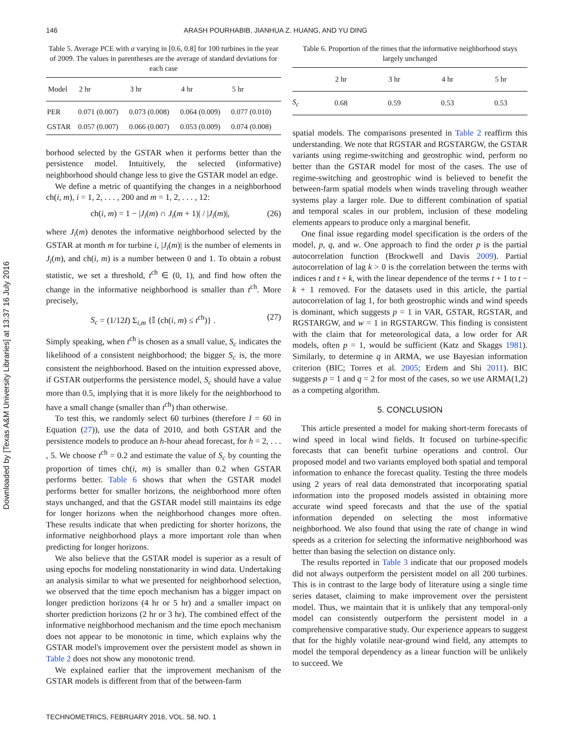Downloaded by [Texas A&M University Libraries] at 13:37 16 July 2016
146 ARASH POURHABIB, JIANHUA Z. HUANG, AND YU DING
Table 5. Average PCE with α varying in [0.6, 0.8] for 100 turbines in the year of 2009. The values in parentheses are the average of standard deviations for each case
| Model | 2 hr | 3 hr | 4 hr | 5 hr |
| --- | --- | --- | --- | --- |
| PER | 0.071 (0.007) | 0.073 (0.008) | 0.064 (0.009) | 0.077 (0.010) |
| GSTAR | 0.057 (0.007) | 0.066 (0.007) | 0.053 (0.009) | 0.074 (0.008) |
borhood selected by the GSTAR when it performs better than the persistence model. Intuitively, the selected (informative) neighborhood should change less to give the GSTAR model an edge.
We define a metric of quantifying the changes in a neighborhood ch(i, m), i = 1, 2, . . . , 200 and m = 1, 2, . . . , 12:
ch(i, m) = 1 − |J<sub>i</sub>(m) ∩ J<sub>i</sub>(m + 1)| / |J<sub>i</sub>(m)|, (26)
where J<sub>i</sub>(m) denotes the informative neighborhood selected by the GSTAR at month m for turbine i, |J<sub>i</sub>(m)| is the number of elements in J<sub>i</sub>(m), and ch(i, m) is a number between 0 and 1. To obtain a robust statistic, we set a threshold, t<sup>ch</sup> ∈ (0, 1), and find how often the change in the informative neighborhood is smaller than t<sup>ch</sup>. More precisely,
S<sub>c</sub> = (1/12I) Σ<sub>i,m</sub> {𝕀 (ch(i, m) ≤ t<sup>ch</sup>)} . (27)
Simply speaking, when t<sup>ch</sup> is chosen as a small value, S<sub>c</sub> indicates the likelihood of a consistent neighborhood; the bigger S<sub>c</sub> is, the more consistent the neighborhood. Based on the intuition expressed above, if GSTAR outperforms the persistence model, S<sub>c</sub> should have a value more than 0.5, implying that it is more likely for the neighborhood to have a small change (smaller than t<sup>ch</sup>) than otherwise.
To test this, we randomly select 60 turbines (therefore I = 60 in Equation (27)), use the data of 2010, and both GSTAR and the persistence models to produce an h-hour ahead forecast, for h = 2, . . . , 5. We choose t<sup>ch</sup> = 0.2 and estimate the value of S<sub>c</sub> by counting the proportion of times ch(i, m) is smaller than 0.2 when GSTAR performs better. Table 6 shows that when the GSTAR model performs better for smaller horizons, the neighborhood more often stays unchanged, and that the GSTAR model still maintains its edge for longer horizons when the neighborhood changes more often. These results indicate that when predicting for shorter horizons, the informative neighborhood plays a more important role than when predicting for longer horizons.
We also believe that the GSTAR model is superior as a result of using epochs for modeling nonstationarity in wind data. Undertaking an analysis similar to what we presented for neighborhood selection, we observed that the time epoch mechanism has a bigger impact on longer prediction horizons (4 hr or 5 hr) and a smaller impact on shorter prediction horizons (2 hr or 3 hr). The combined effect of the informative neighborhood mechanism and the time epoch mechanism does not appear to be monotonic in time, which explains why the GSTAR model's improvement over the persistent model as shown in Table 2 does not show any monotonic trend.
We explained earlier that the improvement mechanism of the GSTAR models is different from that of the between-farm
Table 6. Proportion of the times that the informative neighborhood stays largely unchanged
| | 2 hr | 3 hr | 4 hr | 5 hr |
| --- | --- | --- | --- | --- |
| S<sub>c</sub> | 0.68 | 0.59 | 0.53 | 0.53 |
spatial models. The comparisons presented in Table 2 reaffirm this understanding. We note that RGSTAR and RGSTARGW, the GSTAR variants using regime-switching and geostrophic wind, perform no better than the GSTAR model for most of the cases. The use of regime-switching and geostrophic wind is believed to benefit the between-farm spatial models when winds traveling through weather systems play a larger role. Due to different combination of spatial and temporal scales in our problem, inclusion of these modeling elements appears to produce only a marginal benefit.
One final issue regarding model specification is the orders of the model, p, q, and w. One approach to find the order p is the partial autocorrelation function (Brockwell and Davis 2009). Partial autocorrelation of lag k > 0 is the correlation between the terms with indices t and t + k, with the linear dependence of the terms t + 1 to t − k + 1 removed. For the datasets used in this article, the partial autocorrelation of lag 1, for both geostrophic winds and wind speeds is dominant, which suggests p = 1 in VAR, GSTAR, RGSTAR, and RGSTARGW, and w = 1 in RGSTARGW. This finding is consistent with the claim that for meteorological data, a low order for AR models, often p = 1, would be sufficient (Katz and Skaggs 1981). Similarly, to determine q in ARMA, we use Bayesian information criterion (BIC; Torres et al. 2005; Erdem and Shi 2011). BIC suggests p = 1 and q = 2 for most of the cases, so we use ARMA(1,2) as a competing algorithm.
5. CONCLUSION
This article presented a model for making short-term forecasts of wind speed in local wind fields. It focused on turbine-specific forecasts that can benefit turbine operations and control. Our proposed model and two variants employed both spatial and temporal information to enhance the forecast quality. Testing the three models using 2 years of real data demonstrated that incorporating spatial information into the proposed models assisted in obtaining more accurate wind speed forecasts and that the use of the spatial information depended on selecting the most informative neighborhood. We also found that using the rate of change in wind speeds as a criterion for selecting the informative neighborhood was better than basing the selection on distance only.
The results reported in Table 3 indicate that our proposed models did not always outperform the persistent model on all 200 turbines. This is in contrast to the large body of literature using a single time series dataset, claiming to make improvement over the persistent model. Thus, we maintain that it is unlikely that any temporal-only model can consistently outperform the persistent model in a comprehensive comparative study. Our experience appears to suggest that for the highly volatile near-ground wind field, any attempts to model the temporal dependency as a linear function will be unlikely to succeed. We
TECHNOMETRICS, FEBRUARY 2016, VOL. 58, NO. 1